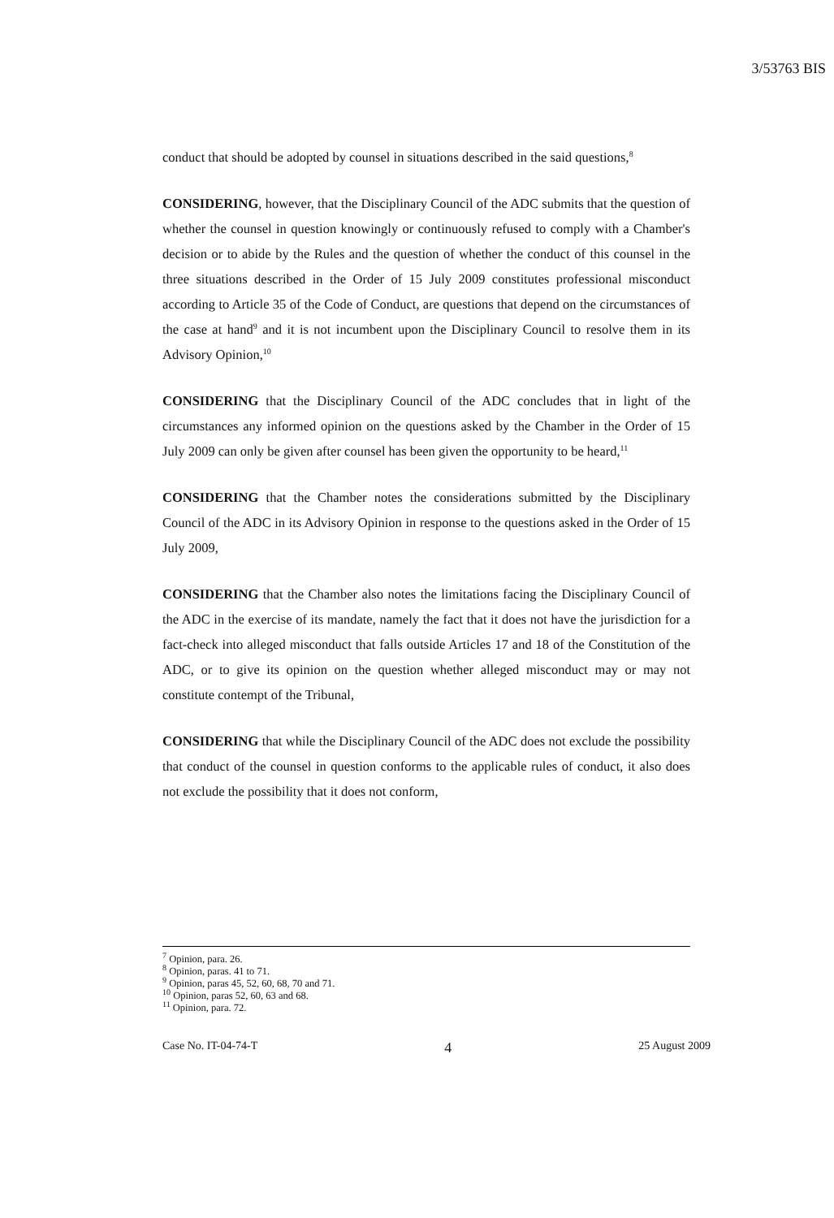3/53763 BIS
conduct that should be adopted by counsel in situations described in the said questions,<sup>8</sup>
CONSIDERING, however, that the Disciplinary Council of the ADC submits that the question of whether the counsel in question knowingly or continuously refused to comply with a Chamber's decision or to abide by the Rules and the question of whether the conduct of this counsel in the three situations described in the Order of 15 July 2009 constitutes professional misconduct according to Article 35 of the Code of Conduct, are questions that depend on the circumstances of the case at hand<sup>9</sup> and it is not incumbent upon the Disciplinary Council to resolve them in its Advisory Opinion,<sup>10</sup>
CONSIDERING that the Disciplinary Council of the ADC concludes that in light of the circumstances any informed opinion on the questions asked by the Chamber in the Order of 15 July 2009 can only be given after counsel has been given the opportunity to be heard,<sup>11</sup>
CONSIDERING that the Chamber notes the considerations submitted by the Disciplinary Council of the ADC in its Advisory Opinion in response to the questions asked in the Order of 15 July 2009,
CONSIDERING that the Chamber also notes the limitations facing the Disciplinary Council of the ADC in the exercise of its mandate, namely the fact that it does not have the jurisdiction for a fact-check into alleged misconduct that falls outside Articles 17 and 18 of the Constitution of the ADC, or to give its opinion on the question whether alleged misconduct may or may not constitute contempt of the Tribunal,
CONSIDERING that while the Disciplinary Council of the ADC does not exclude the possibility that conduct of the counsel in question conforms to the applicable rules of conduct, it also does not exclude the possibility that it does not conform,
<sup>7</sup> Opinion, para. 26.
<sup>8</sup> Opinion, paras. 41 to 71.
<sup>9</sup> Opinion, paras 45, 52, 60, 68, 70 and 71.
<sup>10</sup> Opinion, paras 52, 60, 63 and 68.
<sup>11</sup> Opinion, para. 72.
Case No. IT-04-74-T 4 25 August 2009